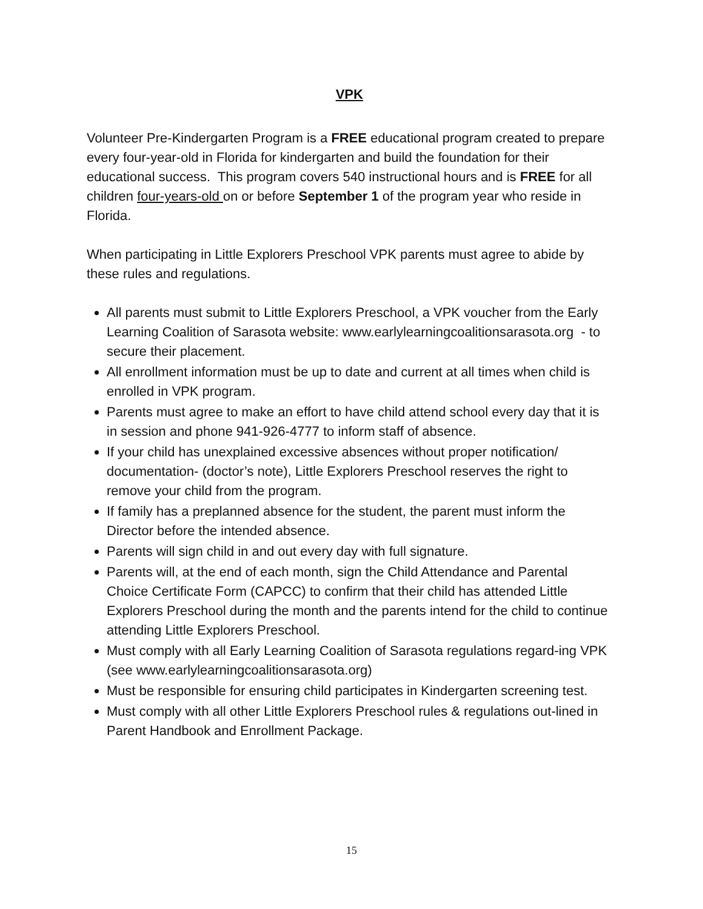VPK
Volunteer Pre-Kindergarten Program is a FREE educational program created to prepare every four-year-old in Florida for kindergarten and build the foundation for their educational success. This program covers 540 instructional hours and is FREE for all children four-years-old on or before September 1 of the program year who reside in Florida.
When participating in Little Explorers Preschool VPK parents must agree to abide by these rules and regulations.
All parents must submit to Little Explorers Preschool, a VPK voucher from the Early Learning Coalition of Sarasota website: www.earlylearningcoalitionsarasota.org - to secure their placement.
All enrollment information must be up to date and current at all times when child is enrolled in VPK program.
Parents must agree to make an effort to have child attend school every day that it is in session and phone 941-926-4777 to inform staff of absence.
If your child has unexplained excessive absences without proper notification/ documentation- (doctor’s note), Little Explorers Preschool reserves the right to remove your child from the program.
If family has a preplanned absence for the student, the parent must inform the Director before the intended absence.
Parents will sign child in and out every day with full signature.
Parents will, at the end of each month, sign the Child Attendance and Parental Choice Certificate Form (CAPCC) to confirm that their child has attended Little Explorers Preschool during the month and the parents intend for the child to continue attending Little Explorers Preschool.
Must comply with all Early Learning Coalition of Sarasota regulations regard-ing VPK (see www.earlylearningcoalitionsarasota.org)
Must be responsible for ensuring child participates in Kindergarten screening test.
Must comply with all other Little Explorers Preschool rules & regulations out-lined in Parent Handbook and Enrollment Package.
15